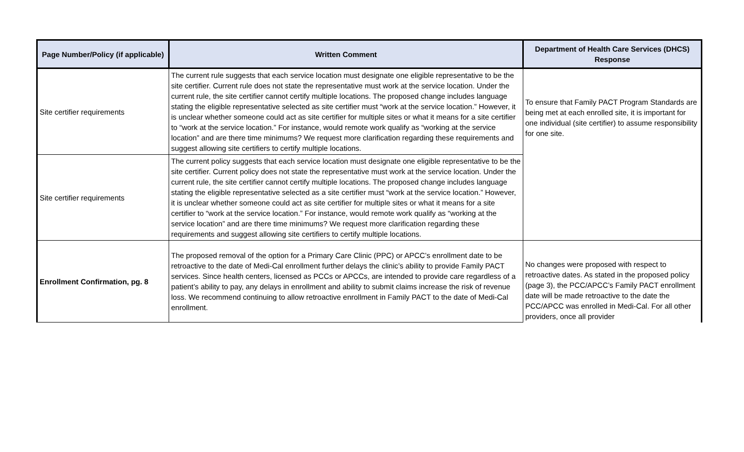| Page Number/Policy (if applicable) | Written Comment | Department of Health Care Services (DHCS) Response |
| --- | --- | --- |
| Site certifier requirements | The current rule suggests that each service location must designate one eligible representative to be the site certifier. Current rule does not state the representative must work at the service location. Under the current rule, the site certifier cannot certify multiple locations. The proposed change includes language stating the eligible representative selected as site certifier must “work at the service location.” However, it is unclear whether someone could act as site certifier for multiple sites or what it means for a site certifier to “work at the service location.” For instance, would remote work qualify as “working at the service location” and are there time minimums? We request more clarification regarding these requirements and suggest allowing site certifiers to certify multiple locations. | To ensure that Family PACT Program Standards are being met at each enrolled site, it is important for one individual (site certifier) to assume responsibility for one site. |
| Site certifier requirements | The current policy suggests that each service location must designate one eligible representative to be the site certifier. Current policy does not state the representative must work at the service location. Under the current rule, the site certifier cannot certify multiple locations. The proposed change includes language stating the eligible representative selected as a site certifier must “work at the service location.” However, it is unclear whether someone could act as site certifier for multiple sites or what it means for a site certifier to “work at the service location.” For instance, would remote work qualify as “working at the service location” and are there time minimums? We request more clarification regarding these requirements and suggest allowing site certifiers to certify multiple locations. | |
| Enrollment Confirmation, pg. 8 | The proposed removal of the option for a Primary Care Clinic (PPC) or APCC’s enrollment date to be retroactive to the date of Medi-Cal enrollment further delays the clinic’s ability to provide Family PACT services. Since health centers, licensed as PCCs or APCCs, are intended to provide care regardless of a patient’s ability to pay, any delays in enrollment and ability to submit claims increase the risk of revenue loss. We recommend continuing to allow retroactive enrollment in Family PACT to the date of Medi-Cal enrollment. | No changes were proposed with respect to retroactive dates. As stated in the proposed policy (page 3), the PCC/APCC’s Family PACT enrollment date will be made retroactive to the date the PCC/APCC was enrolled in Medi-Cal. For all other providers, once all provider |